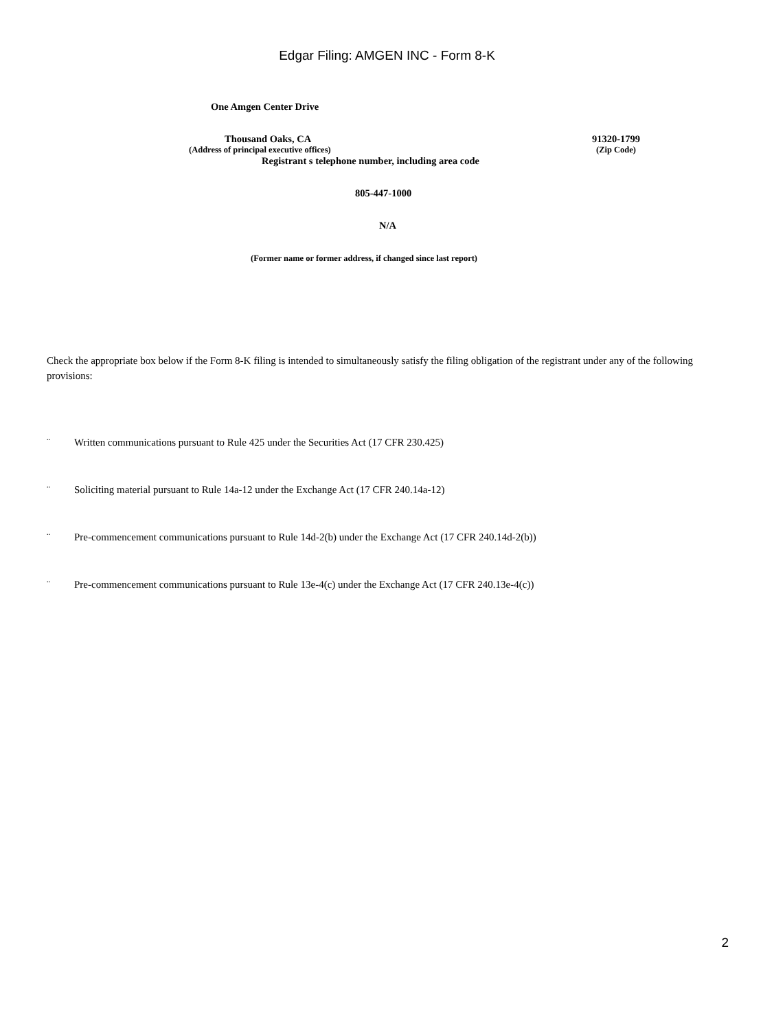Edgar Filing: AMGEN INC - Form 8-K
One Amgen Center Drive
Thousand Oaks, CA 91320-1799
(Address of principal executive offices) (Zip Code)
Registrant s telephone number, including area code
805-447-1000
N/A
(Former name or former address, if changed since last report)
Check the appropriate box below if the Form 8-K filing is intended to simultaneously satisfy the filing obligation of the registrant under any of the following provisions:
¨ Written communications pursuant to Rule 425 under the Securities Act (17 CFR 230.425)
¨ Soliciting material pursuant to Rule 14a-12 under the Exchange Act (17 CFR 240.14a-12)
¨ Pre-commencement communications pursuant to Rule 14d-2(b) under the Exchange Act (17 CFR 240.14d-2(b))
¨ Pre-commencement communications pursuant to Rule 13e-4(c) under the Exchange Act (17 CFR 240.13e-4(c))
2